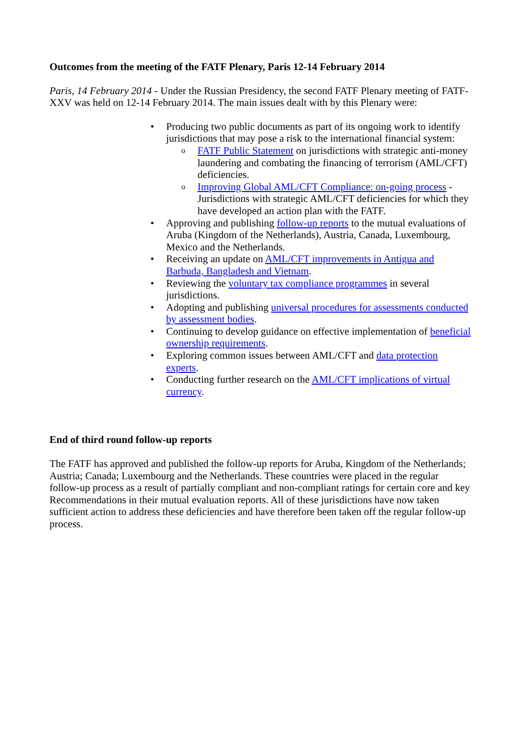Outcomes from the meeting of the FATF Plenary, Paris 12-14 February 2014
Paris, 14 February 2014 - Under the Russian Presidency, the second FATF Plenary meeting of FATF-XXV was held on 12-14 February 2014. The main issues dealt with by this Plenary were:
• Producing two public documents as part of its ongoing work to identify jurisdictions that may pose a risk to the international financial system:
o FATF Public Statement on jurisdictions with strategic anti-money laundering and combating the financing of terrorism (AML/CFT) deficiencies.
o Improving Global AML/CFT Compliance: on-going process - Jurisdictions with strategic AML/CFT deficiencies for which they have developed an action plan with the FATF.
• Approving and publishing follow-up reports to the mutual evaluations of Aruba (Kingdom of the Netherlands), Austria, Canada, Luxembourg, Mexico and the Netherlands.
• Receiving an update on AML/CFT improvements in Antigua and Barbuda, Bangladesh and Vietnam.
• Reviewing the voluntary tax compliance programmes in several jurisdictions.
• Adopting and publishing universal procedures for assessments conducted by assessment bodies.
• Continuing to develop guidance on effective implementation of beneficial ownership requirements.
• Exploring common issues between AML/CFT and data protection experts.
• Conducting further research on the AML/CFT implications of virtual currency.
End of third round follow-up reports
The FATF has approved and published the follow-up reports for Aruba, Kingdom of the Netherlands; Austria; Canada; Luxembourg and the Netherlands. These countries were placed in the regular follow-up process as a result of partially compliant and non-compliant ratings for certain core and key Recommendations in their mutual evaluation reports. All of these jurisdictions have now taken sufficient action to address these deficiencies and have therefore been taken off the regular follow-up process.